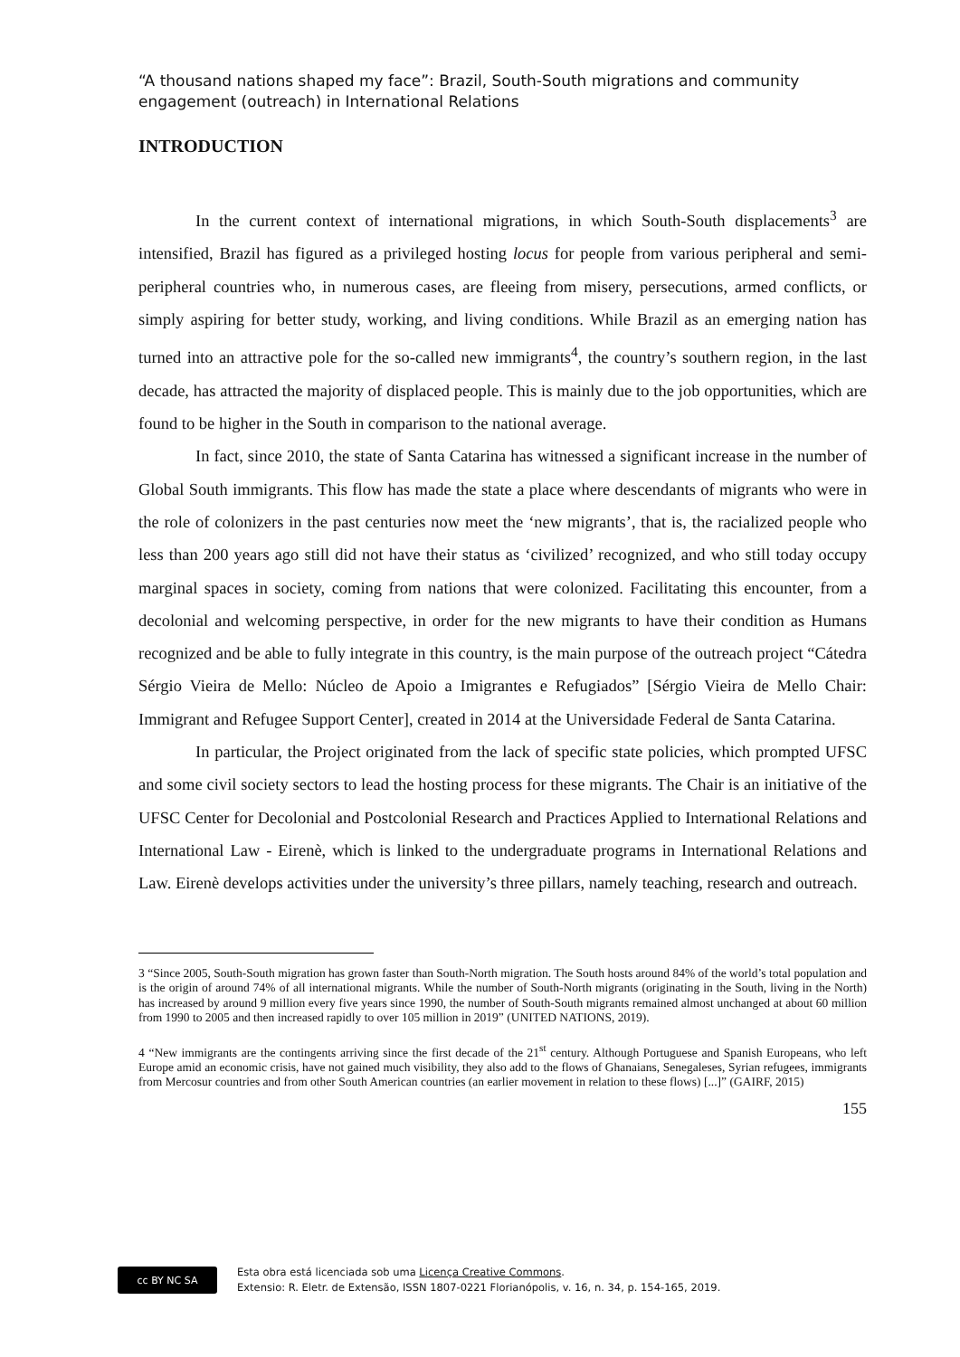“A thousand nations shaped my face”: Brazil, South-South migrations and community engagement (outreach) in International Relations
INTRODUCTION
In the current context of international migrations, in which South-South displacements<sup>3</sup> are intensified, Brazil has figured as a privileged hosting locus for people from various peripheral and semi-peripheral countries who, in numerous cases, are fleeing from misery, persecutions, armed conflicts, or simply aspiring for better study, working, and living conditions. While Brazil as an emerging nation has turned into an attractive pole for the so-called new immigrants<sup>4</sup>, the country’s southern region, in the last decade, has attracted the majority of displaced people. This is mainly due to the job opportunities, which are found to be higher in the South in comparison to the national average.
In fact, since 2010, the state of Santa Catarina has witnessed a significant increase in the number of Global South immigrants. This flow has made the state a place where descendants of migrants who were in the role of colonizers in the past centuries now meet the ‘new migrants’, that is, the racialized people who less than 200 years ago still did not have their status as ‘civilized’ recognized, and who still today occupy marginal spaces in society, coming from nations that were colonized. Facilitating this encounter, from a decolonial and welcoming perspective, in order for the new migrants to have their condition as Humans recognized and be able to fully integrate in this country, is the main purpose of the outreach project “Cátedra Sérgio Vieira de Mello: Núcleo de Apoio a Imigrantes e Refugiados” [Sérgio Vieira de Mello Chair: Immigrant and Refugee Support Center], created in 2014 at the Universidade Federal de Santa Catarina.
In particular, the Project originated from the lack of specific state policies, which prompted UFSC and some civil society sectors to lead the hosting process for these migrants. The Chair is an initiative of the UFSC Center for Decolonial and Postcolonial Research and Practices Applied to International Relations and International Law - Eirenè, which is linked to the undergraduate programs in International Relations and Law. Eirenè develops activities under the university’s three pillars, namely teaching, research and outreach.
3 “Since 2005, South-South migration has grown faster than South-North migration. The South hosts around 84% of the world’s total population and is the origin of around 74% of all international migrants. While the number of South-North migrants (originating in the South, living in the North) has increased by around 9 million every five years since 1990, the number of South-South migrants remained almost unchanged at about 60 million from 1990 to 2005 and then increased rapidly to over 105 million in 2019” (UNITED NATIONS, 2019).
4 “New immigrants are the contingents arriving since the first decade of the 21<sup>st</sup> century. Although Portuguese and Spanish Europeans, who left Europe amid an economic crisis, have not gained much visibility, they also add to the flows of Ghanaians, Senegaleses, Syrian refugees, immigrants from Mercosur countries and from other South American countries (an earlier movement in relation to these flows) [...]” (GAIRF, 2015)
155
cc BY NC SA
Esta obra está licenciada sob uma Licença Creative Commons.
Extensio: R. Eletr. de Extensão, ISSN 1807-0221 Florianópolis, v. 16, n. 34, p. 154-165, 2019.